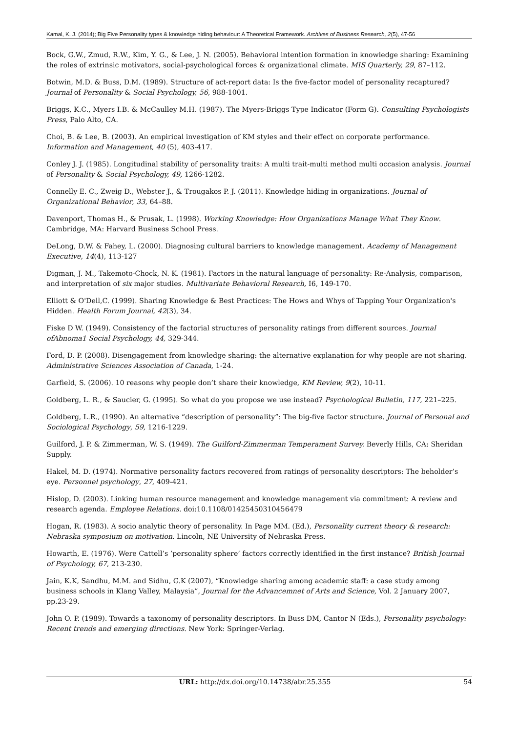Kamal, K. J. (2014); Big Five Personality types & knowledge hiding behaviour: A Theoretical Framework. Archives of Business Research, 2(5), 47-56
Bock, G.W., Zmud, R.W., Kim, Y. G., & Lee, J. N. (2005). Behavioral intention formation in knowledge sharing: Examining the roles of extrinsic motivators, social-psychological forces & organizational climate. MIS Quarterly, 29, 87–112.
Botwin, M.D. & Buss, D.M. (1989). Structure of act-report data: Is the five-factor model of personality recaptured? Journal of Personality & Social Psychology, 56, 988-1001.
Briggs, K.C., Myers I.B. & McCaulley M.H. (1987). The Myers-Briggs Type Indicator (Form G). Consulting Psychologists Press, Palo Alto, CA.
Choi, B. & Lee, B. (2003). An empirical investigation of KM styles and their effect on corporate performance. Information and Management, 40 (5), 403-417.
Conley J. J. (1985). Longitudinal stability of personality traits: A multi trait-multi method multi occasion analysis. Journal of Personality & Social Psychology, 49, 1266-1282.
Connelly E. C., Zweig D., Webster J., & Trougakos P. J. (2011). Knowledge hiding in organizations. Journal of Organizational Behavior, 33, 64–88.
Davenport, Thomas H., & Prusak, L. (1998). Working Knowledge: How Organizations Manage What They Know. Cambridge, MA: Harvard Business School Press.
DeLong, D.W. & Fahey, L. (2000). Diagnosing cultural barriers to knowledge management. Academy of Management Executive, 14(4), 113-127
Digman, J. M., Takemoto-Chock, N. K. (1981). Factors in the natural language of personality: Re-Analysis, comparison, and interpretation of six major studies. Multivariate Behavioral Research, I6, 149-170.
Elliott & O'Dell,C. (1999). Sharing Knowledge & Best Practices: The Hows and Whys of Tapping Your Organization's Hidden. Health Forum Journal, 42(3), 34.
Fiske D W. (1949). Consistency of the factorial structures of personality ratings from different sources. Journal ofAbnoma1 Social Psychology, 44, 329-344.
Ford, D. P. (2008). Disengagement from knowledge sharing: the alternative explanation for why people are not sharing. Administrative Sciences Association of Canada, 1-24.
Garfield, S. (2006). 10 reasons why people don’t share their knowledge, KM Review, 9(2), 10-11.
Goldberg, L. R., & Saucier, G. (1995). So what do you propose we use instead? Psychological Bulletin, 117, 221–225.
Goldberg, L.R., (1990). An alternative “description of personality”: The big-five factor structure. Journal of Personal and Sociological Psychology, 59, 1216-1229.
Guilford, J. P. & Zimmerman, W. S. (1949). The Guilford-Zimmerman Temperament Survey. Beverly Hills, CA: Sheridan Supply.
Hakel, M. D. (1974). Normative personality factors recovered from ratings of personality descriptors: The beholder’s eye. Personnel psychology, 27, 409-421.
Hislop, D. (2003). Linking human resource management and knowledge management via commitment: A review and research agenda. Employee Relations. doi:10.1108/01425450310456479
Hogan, R. (1983). A socio analytic theory of personality. In Page MM. (Ed.), Personality current theory & research: Nebraska symposium on motivation. Lincoln, NE University of Nebraska Press.
Howarth, E. (1976). Were Cattell’s ’personality sphere’ factors correctly identified in the first instance? British Journal of Psychology, 67, 213-230.
Jain, K.K, Sandhu, M.M. and Sidhu, G.K (2007), “Knowledge sharing among academic staff: a case study among business schools in Klang Valley, Malaysia”, Journal for the Advancemnet of Arts and Science, Vol. 2 January 2007, pp.23-29.
John O. P. (1989). Towards a taxonomy of personality descriptors. In Buss DM, Cantor N (Eds.), Personality psychology: Recent trends and emerging directions. New York: Springer-Verlag.
URL: http://dx.doi.org/10.14738/abr.25.355 54